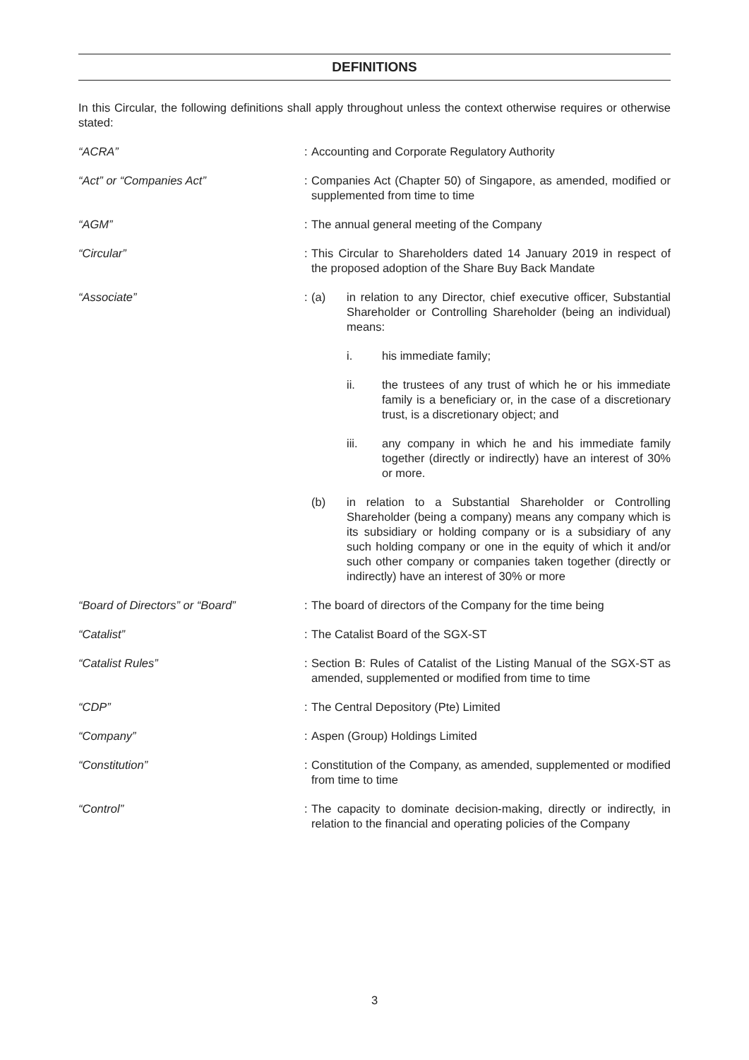DEFINITIONS
In this Circular, the following definitions shall apply throughout unless the context otherwise requires or otherwise stated:
“ACRA” : Accounting and Corporate Regulatory Authority
“Act” or “Companies Act” : Companies Act (Chapter 50) of Singapore, as amended, modified or supplemented from time to time
“AGM” : The annual general meeting of the Company
“Circular” : This Circular to Shareholders dated 14 January 2019 in respect of the proposed adoption of the Share Buy Back Mandate
“Associate” : (a) in relation to any Director, chief executive officer, Substantial Shareholder or Controlling Shareholder (being an individual) means:
i. his immediate family;
ii. the trustees of any trust of which he or his immediate family is a beneficiary or, in the case of a discretionary trust, is a discretionary object; and
iii. any company in which he and his immediate family together (directly or indirectly) have an interest of 30% or more.
(b) in relation to a Substantial Shareholder or Controlling Shareholder (being a company) means any company which is its subsidiary or holding company or is a subsidiary of any such holding company or one in the equity of which it and/or such other company or companies taken together (directly or indirectly) have an interest of 30% or more
“Board of Directors” or “Board” : The board of directors of the Company for the time being
“Catalist” : The Catalist Board of the SGX-ST
“Catalist Rules” : Section B: Rules of Catalist of the Listing Manual of the SGX-ST as amended, supplemented or modified from time to time
“CDP” : The Central Depository (Pte) Limited
“Company” : Aspen (Group) Holdings Limited
“Constitution” : Constitution of the Company, as amended, supplemented or modified from time to time
“Control” : The capacity to dominate decision-making, directly or indirectly, in relation to the financial and operating policies of the Company
3